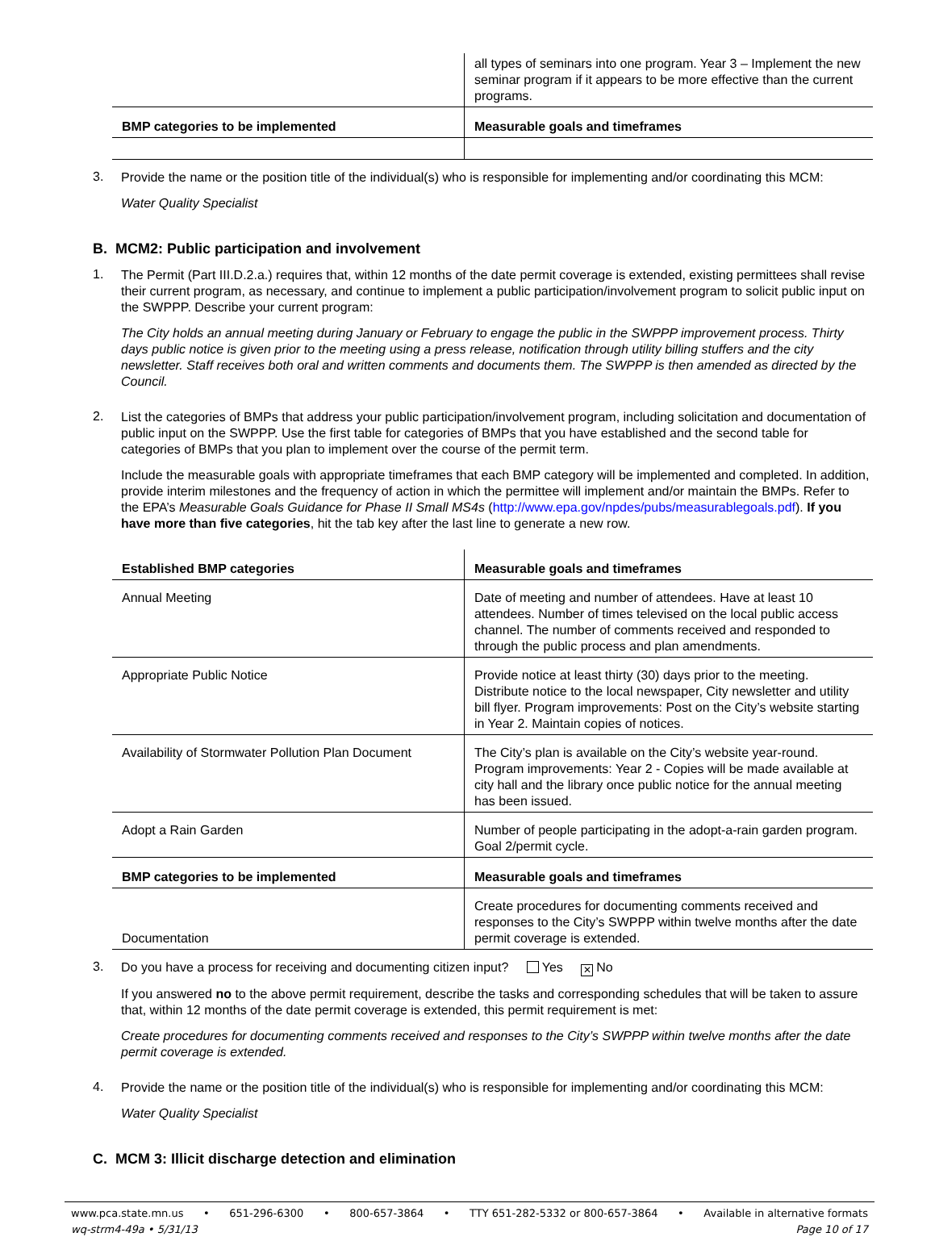| | all types of seminars into one program. Year 3 – Implement the new seminar program if it appears to be more effective than the current programs. |
| BMP categories to be implemented | Measurable goals and timeframes |
3.
Provide the name or the position title of the individual(s) who is responsible for implementing and/or coordinating this MCM:
Water Quality Specialist
B. MCM2: Public participation and involvement
1.
The Permit (Part III.D.2.a.) requires that, within 12 months of the date permit coverage is extended, existing permittees shall revise their current program, as necessary, and continue to implement a public participation/involvement program to solicit public input on the SWPPP. Describe your current program:
The City holds an annual meeting during January or February to engage the public in the SWPPP improvement process. Thirty days public notice is given prior to the meeting using a press release, notification through utility billing stuffers and the city newsletter. Staff receives both oral and written comments and documents them. The SWPPP is then amended as directed by the Council.
2.
List the categories of BMPs that address your public participation/involvement program, including solicitation and documentation of public input on the SWPPP. Use the first table for categories of BMPs that you have established and the second table for categories of BMPs that you plan to implement over the course of the permit term.
Include the measurable goals with appropriate timeframes that each BMP category will be implemented and completed. In addition, provide interim milestones and the frequency of action in which the permittee will implement and/or maintain the BMPs. Refer to the EPA’s Measurable Goals Guidance for Phase II Small MS4s (http://www.epa.gov/npdes/pubs/measurablegoals.pdf). If you have more than five categories, hit the tab key after the last line to generate a new row.
| Established BMP categories | Measurable goals and timeframes |
| --- | --- |
| Annual Meeting | Date of meeting and number of attendees. Have at least 10 attendees. Number of times televised on the local public access channel. The number of comments received and responded to through the public process and plan amendments. |
| Appropriate Public Notice | Provide notice at least thirty (30) days prior to the meeting. Distribute notice to the local newspaper, City newsletter and utility bill flyer. Program improvements: Post on the City’s website starting in Year 2. Maintain copies of notices. |
| Availability of Stormwater Pollution Plan Document | The City’s plan is available on the City’s website year-round. Program improvements: Year 2 - Copies will be made available at city hall and the library once public notice for the annual meeting has been issued. |
| Adopt a Rain Garden | Number of people participating in the adopt-a-rain garden program. Goal 2/permit cycle. |
| BMP categories to be implemented | Measurable goals and timeframes |
| Documentation | Create procedures for documenting comments received and responses to the City’s SWPPP within twelve months after the date permit coverage is extended. |
3.
Do you have a process for receiving and documenting citizen input? Yes ✕ No
If you answered no to the above permit requirement, describe the tasks and corresponding schedules that will be taken to assure that, within 12 months of the date permit coverage is extended, this permit requirement is met:
Create procedures for documenting comments received and responses to the City’s SWPPP within twelve months after the date permit coverage is extended.
4.
Provide the name or the position title of the individual(s) who is responsible for implementing and/or coordinating this MCM:
Water Quality Specialist
C. MCM 3: Illicit discharge detection and elimination
www.pca.state.mn.us • 651-296-6300 • 800-657-3864 • TTY 651-282-5332 or 800-657-3864 • Available in alternative formats
wq-strm4-49a • 5/31/13 Page 10 of 17